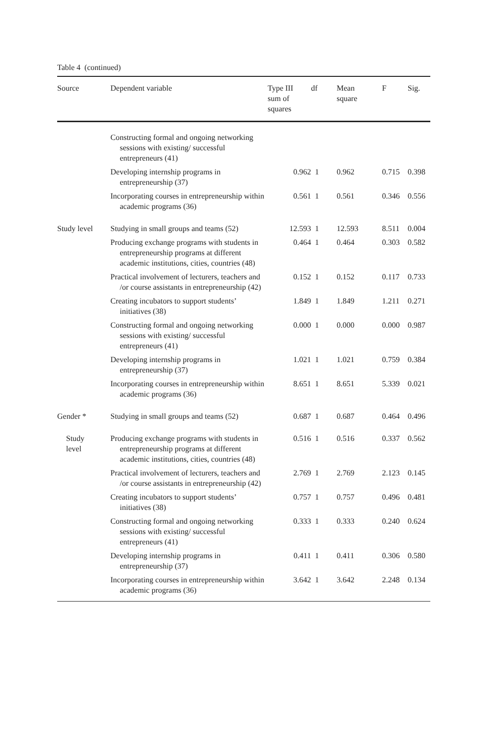Table 4 (continued)
| Source | Dependent variable | Type III sum of squares | df | Mean square | F | Sig. |
| --- | --- | --- | --- | --- | --- | --- |
| | Constructing formal and ongoing networking sessions with existing/ successful entrepreneurs (41) | | | | | |
| | Developing internship programs in entrepreneurship (37) | 0.962 | 1 | 0.962 | 0.715 | 0.398 |
| | Incorporating courses in entrepreneurship within academic programs (36) | 0.561 | 1 | 0.561 | 0.346 | 0.556 |
| Study level | Studying in small groups and teams (52) | 12.593 | 1 | 12.593 | 8.511 | 0.004 |
| | Producing exchange programs with students in entrepreneurship programs at different academic institutions, cities, countries (48) | 0.464 | 1 | 0.464 | 0.303 | 0.582 |
| | Practical involvement of lecturers, teachers and /or course assistants in entrepreneurship (42) | 0.152 | 1 | 0.152 | 0.117 | 0.733 |
| | Creating incubators to support students’ initiatives (38) | 1.849 | 1 | 1.849 | 1.211 | 0.271 |
| | Constructing formal and ongoing networking sessions with existing/ successful entrepreneurs (41) | 0.000 | 1 | 0.000 | 0.000 | 0.987 |
| | Developing internship programs in entrepreneurship (37) | 1.021 | 1 | 1.021 | 0.759 | 0.384 |
| | Incorporating courses in entrepreneurship within academic programs (36) | 8.651 | 1 | 8.651 | 5.339 | 0.021 |
| Gender * | Studying in small groups and teams (52) | 0.687 | 1 | 0.687 | 0.464 | 0.496 |
| Study level | Producing exchange programs with students in entrepreneurship programs at different academic institutions, cities, countries (48) | 0.516 | 1 | 0.516 | 0.337 | 0.562 |
| | Practical involvement of lecturers, teachers and /or course assistants in entrepreneurship (42) | 2.769 | 1 | 2.769 | 2.123 | 0.145 |
| | Creating incubators to support students’ initiatives (38) | 0.757 | 1 | 0.757 | 0.496 | 0.481 |
| | Constructing formal and ongoing networking sessions with existing/ successful entrepreneurs (41) | 0.333 | 1 | 0.333 | 0.240 | 0.624 |
| | Developing internship programs in entrepreneurship (37) | 0.411 | 1 | 0.411 | 0.306 | 0.580 |
| | Incorporating courses in entrepreneurship within academic programs (36) | 3.642 | 1 | 3.642 | 2.248 | 0.134 |